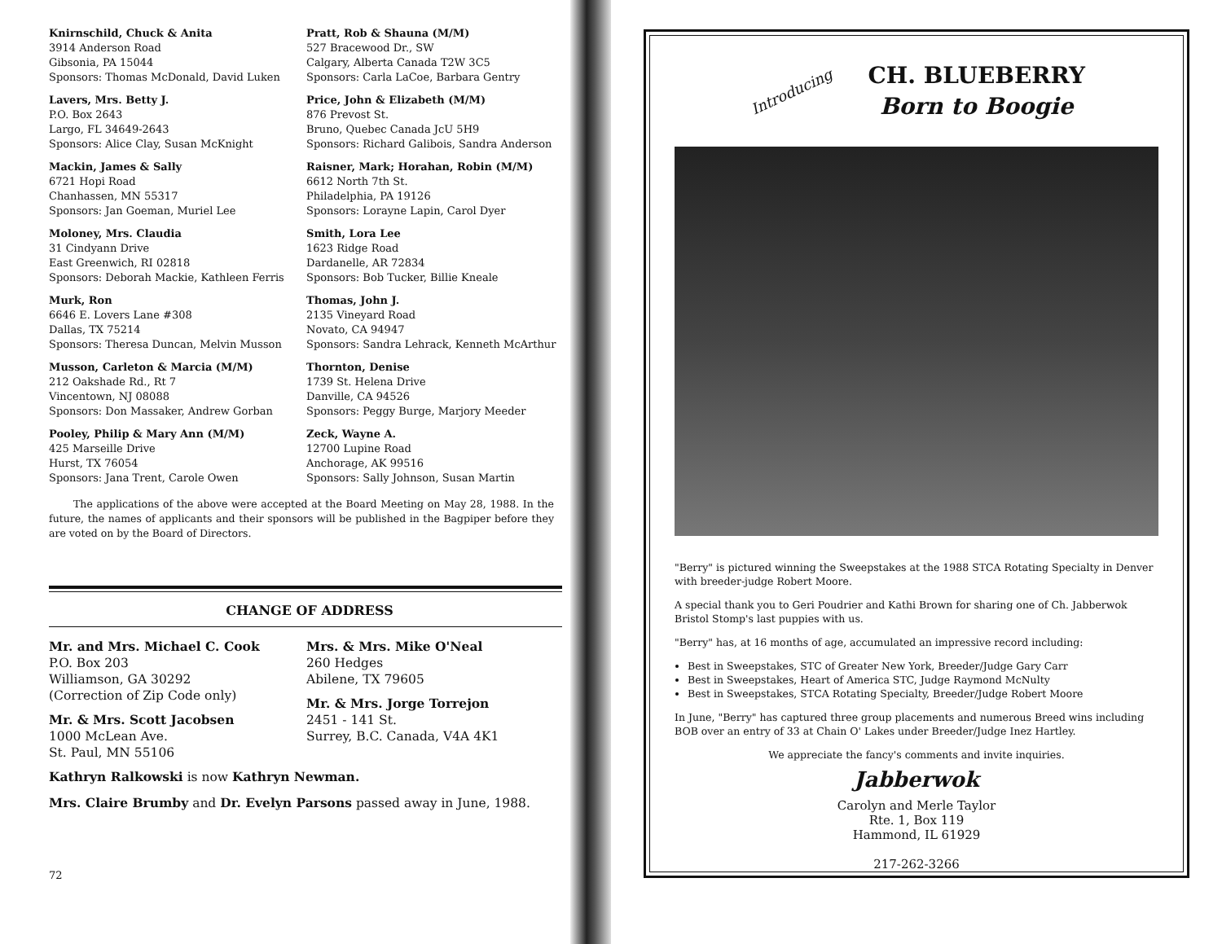Knirnschild, Chuck & Anita
3914 Anderson Road
Gibsonia, PA 15044
Sponsors: Thomas McDonald, David Luken
Lavers, Mrs. Betty J.
P.O. Box 2643
Largo, FL 34649-2643
Sponsors: Alice Clay, Susan McKnight
Mackin, James & Sally
6721 Hopi Road
Chanhassen, MN 55317
Sponsors: Jan Goeman, Muriel Lee
Moloney, Mrs. Claudia
31 Cindyann Drive
East Greenwich, RI 02818
Sponsors: Deborah Mackie, Kathleen Ferris
Murk, Ron
6646 E. Lovers Lane #308
Dallas, TX 75214
Sponsors: Theresa Duncan, Melvin Musson
Musson, Carleton & Marcia (M/M)
212 Oakshade Rd., Rt 7
Vincentown, NJ 08088
Sponsors: Don Massaker, Andrew Gorban
Pooley, Philip & Mary Ann (M/M)
425 Marseille Drive
Hurst, TX 76054
Sponsors: Jana Trent, Carole Owen
Pratt, Rob & Shauna (M/M)
527 Bracewood Dr., SW
Calgary, Alberta Canada T2W 3C5
Sponsors: Carla LaCoe, Barbara Gentry
Price, John & Elizabeth (M/M)
876 Prevost St.
Bruno, Quebec Canada JcU 5H9
Sponsors: Richard Galibois, Sandra Anderson
Raisner, Mark; Horahan, Robin (M/M)
6612 North 7th St.
Philadelphia, PA 19126
Sponsors: Lorayne Lapin, Carol Dyer
Smith, Lora Lee
1623 Ridge Road
Dardanelle, AR 72834
Sponsors: Bob Tucker, Billie Kneale
Thomas, John J.
2135 Vineyard Road
Novato, CA 94947
Sponsors: Sandra Lehrack, Kenneth McArthur
Thornton, Denise
1739 St. Helena Drive
Danville, CA 94526
Sponsors: Peggy Burge, Marjory Meeder
Zeck, Wayne A.
12700 Lupine Road
Anchorage, AK 99516
Sponsors: Sally Johnson, Susan Martin
The applications of the above were accepted at the Board Meeting on May 28, 1988. In the future, the names of applicants and their sponsors will be published in the Bagpiper before they are voted on by the Board of Directors.
CHANGE OF ADDRESS
Mr. and Mrs. Michael C. Cook
P.O. Box 203
Williamson, GA 30292
(Correction of Zip Code only)
Mr. & Mrs. Scott Jacobsen
1000 McLean Ave.
St. Paul, MN 55106
Mrs. & Mrs. Mike O'Neal
260 Hedges
Abilene, TX 79605
Mr. & Mrs. Jorge Torrejon
2451 - 141 St.
Surrey, B.C. Canada, V4A 4K1
Kathryn Ralkowski is now Kathryn Newman.
Mrs. Claire Brumby and Dr. Evelyn Parsons passed away in June, 1988.
72
Introducing
CH. BLUEBERRY
Born to Boogie
"Berry" is pictured winning the Sweepstakes at the 1988 STCA Rotating Specialty in Denver with breeder-judge Robert Moore.
A special thank you to Geri Poudrier and Kathi Brown for sharing one of Ch. Jabberwok Bristol Stomp's last puppies with us.
"Berry" has, at 16 months of age, accumulated an impressive record including:
Best in Sweepstakes, STC of Greater New York, Breeder/Judge Gary Carr
Best in Sweepstakes, Heart of America STC, Judge Raymond McNulty
Best in Sweepstakes, STCA Rotating Specialty, Breeder/Judge Robert Moore
In June, "Berry" has captured three group placements and numerous Breed wins including BOB over an entry of 33 at Chain O' Lakes under Breeder/Judge Inez Hartley.
We appreciate the fancy's comments and invite inquiries.
Jabberwok
Carolyn and Merle Taylor
Rte. 1, Box 119
Hammond, IL 61929
217-262-3266